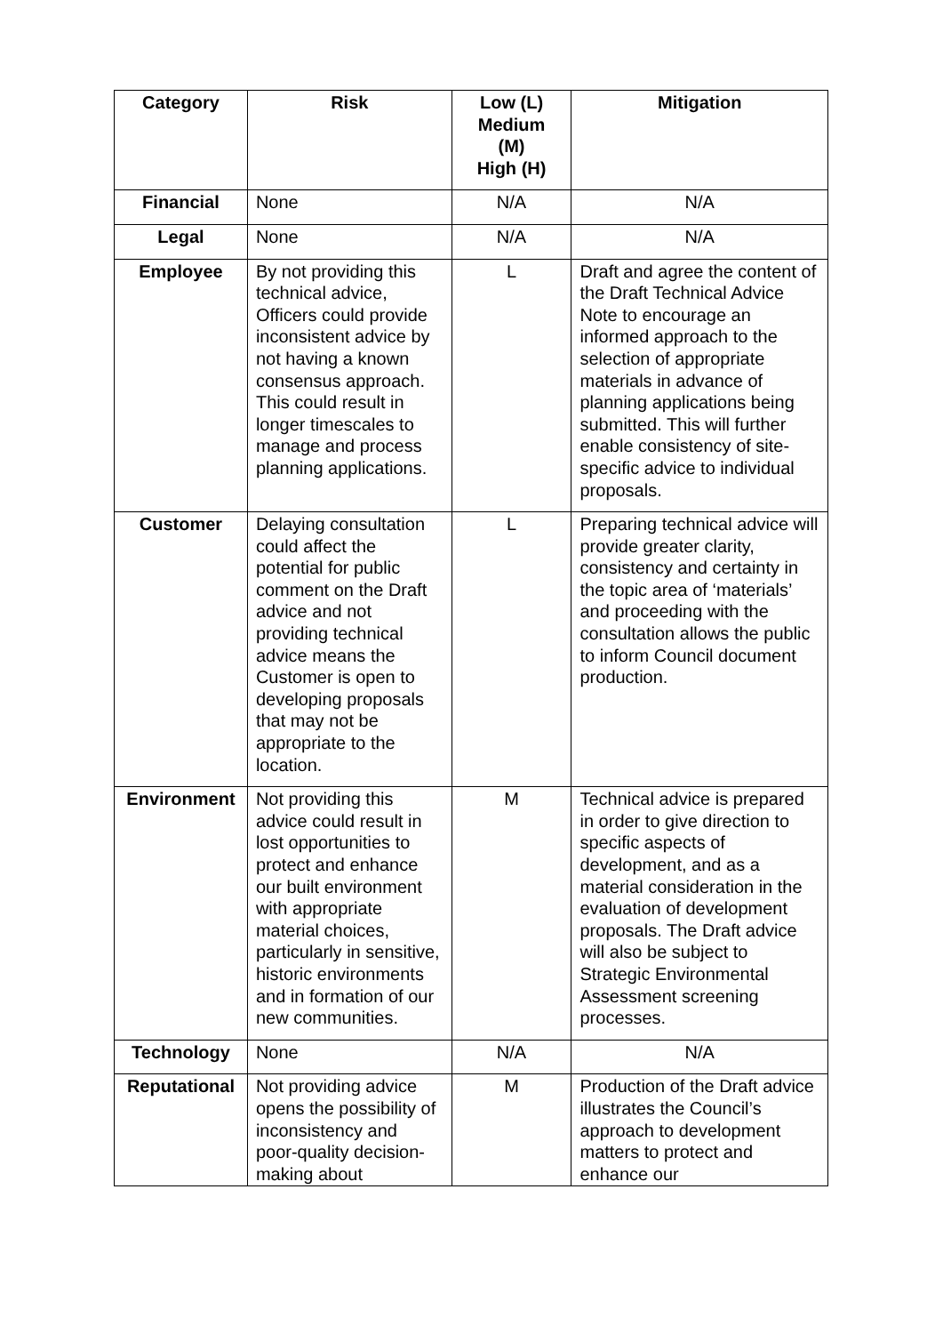| Category | Risk | Low (L) Medium (M) High (H) | Mitigation |
| --- | --- | --- | --- |
| Financial | None | N/A | N/A |
| Legal | None | N/A | N/A |
| Employee | By not providing this technical advice, Officers could provide inconsistent advice by not having a known consensus approach. This could result in longer timescales to manage and process planning applications. | L | Draft and agree the content of the Draft Technical Advice Note to encourage an informed approach to the selection of appropriate materials in advance of planning applications being submitted. This will further enable consistency of site-specific advice to individual proposals. |
| Customer | Delaying consultation could affect the potential for public comment on the Draft advice and not providing technical advice means the Customer is open to developing proposals that may not be appropriate to the location. | L | Preparing technical advice will provide greater clarity, consistency and certainty in the topic area of ‘materials’ and proceeding with the consultation allows the public to inform Council document production. |
| Environment | Not providing this advice could result in lost opportunities to protect and enhance our built environment with appropriate material choices, particularly in sensitive, historic environments and in formation of our new communities. | M | Technical advice is prepared in order to give direction to specific aspects of development, and as a material consideration in the evaluation of development proposals. The Draft advice will also be subject to Strategic Environmental Assessment screening processes. |
| Technology | None | N/A | N/A |
| Reputational | Not providing advice opens the possibility of inconsistency and poor-quality decision-making about | M | Production of the Draft advice illustrates the Council’s approach to development matters to protect and enhance our |